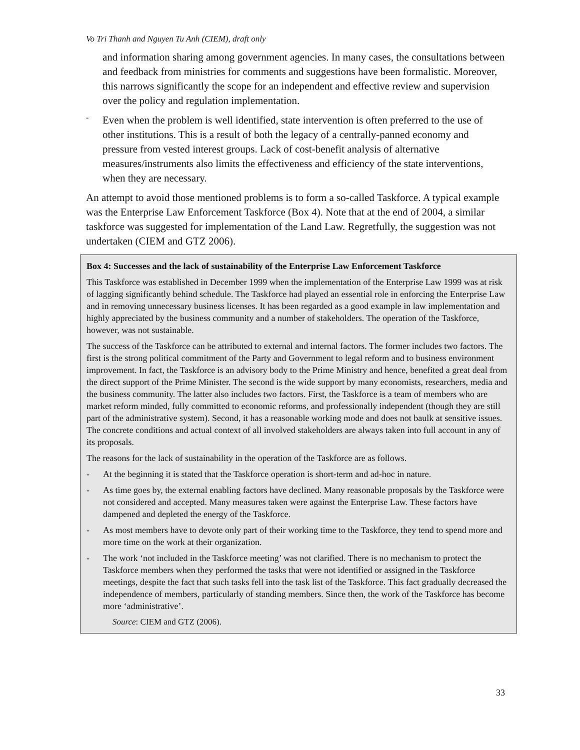Vo Tri Thanh and Nguyen Tu Anh (CIEM), draft only
and information sharing among government agencies. In many cases, the consultations between and feedback from ministries for comments and suggestions have been formalistic. Moreover, this narrows significantly the scope for an independent and effective review and supervision over the policy and regulation implementation.
-
Even when the problem is well identified, state intervention is often preferred to the use of other institutions. This is a result of both the legacy of a centrally-panned economy and pressure from vested interest groups. Lack of cost-benefit analysis of alternative measures/instruments also limits the effectiveness and efficiency of the state interventions, when they are necessary.
An attempt to avoid those mentioned problems is to form a so-called Taskforce. A typical example was the Enterprise Law Enforcement Taskforce (Box 4). Note that at the end of 2004, a similar taskforce was suggested for implementation of the Land Law. Regretfully, the suggestion was not undertaken (CIEM and GTZ 2006).
Box 4: Successes and the lack of sustainability of the Enterprise Law Enforcement Taskforce
This Taskforce was established in December 1999 when the implementation of the Enterprise Law 1999 was at risk of lagging significantly behind schedule. The Taskforce had played an essential role in enforcing the Enterprise Law and in removing unnecessary business licenses. It has been regarded as a good example in law implementation and highly appreciated by the business community and a number of stakeholders. The operation of the Taskforce, however, was not sustainable.
The success of the Taskforce can be attributed to external and internal factors. The former includes two factors. The first is the strong political commitment of the Party and Government to legal reform and to business environment improvement. In fact, the Taskforce is an advisory body to the Prime Ministry and hence, benefited a great deal from the direct support of the Prime Minister. The second is the wide support by many economists, researchers, media and the business community. The latter also includes two factors. First, the Taskforce is a team of members who are market reform minded, fully committed to economic reforms, and professionally independent (though they are still part of the administrative system). Second, it has a reasonable working mode and does not baulk at sensitive issues. The concrete conditions and actual context of all involved stakeholders are always taken into full account in any of its proposals.
The reasons for the lack of sustainability in the operation of the Taskforce are as follows.
- At the beginning it is stated that the Taskforce operation is short-term and ad-hoc in nature.
- As time goes by, the external enabling factors have declined. Many reasonable proposals by the Taskforce were not considered and accepted. Many measures taken were against the Enterprise Law. These factors have dampened and depleted the energy of the Taskforce.
- As most members have to devote only part of their working time to the Taskforce, they tend to spend more and more time on the work at their organization.
- The work ‘not included in the Taskforce meeting’ was not clarified. There is no mechanism to protect the Taskforce members when they performed the tasks that were not identified or assigned in the Taskforce meetings, despite the fact that such tasks fell into the task list of the Taskforce. This fact gradually decreased the independence of members, particularly of standing members. Since then, the work of the Taskforce has become more ‘administrative’.
Source: CIEM and GTZ (2006).
33